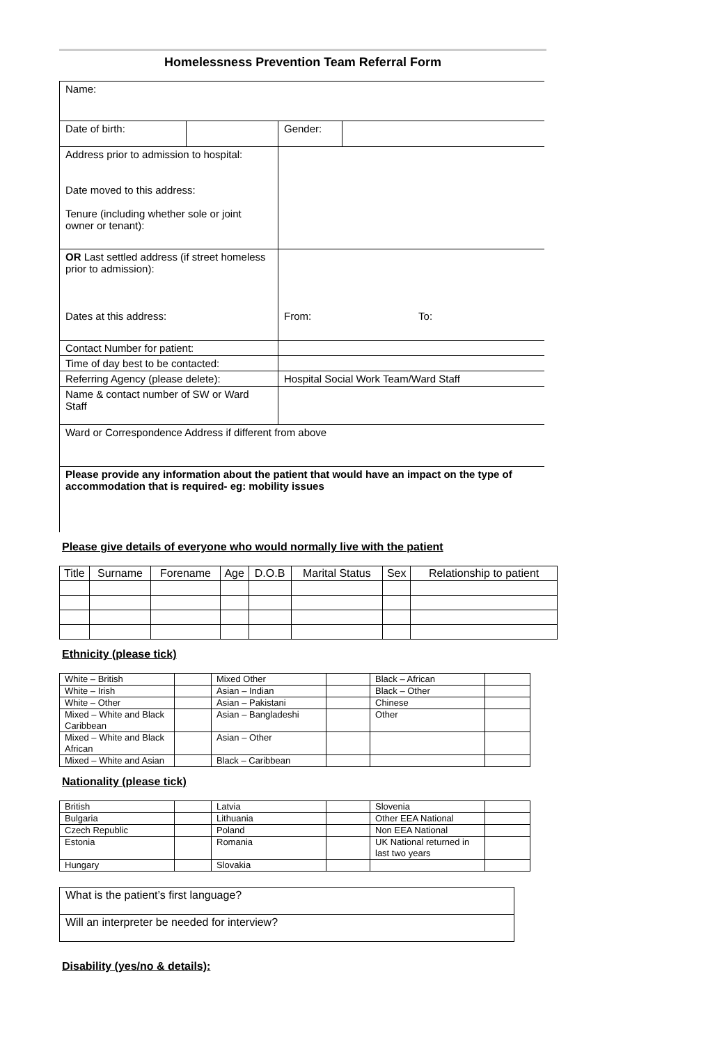Homelessness Prevention Team Referral Form
| Name: | | | |
| Date of birth: | | Gender: | |
| Address prior to admission to hospital: Date moved to this address: Tenure (including whether sole or joint owner or tenant): | | | |
| OR Last settled address (if street homeless prior to admission): Dates at this address: | | From: To: | |
| Contact Number for patient: | | | |
| Time of day best to be contacted: | | | |
| Referring Agency (please delete): | | Hospital Social Work Team/Ward Staff | |
| Name & contact number of SW or Ward Staff | | | |
| Ward or Correspondence Address if different from above | | | |
| Please provide any information about the patient that would have an impact on the type of accommodation that is required- eg: mobility issues | | | |
Please give details of everyone who would normally live with the patient
| Title | Surname | Forename | Age | D.O.B | Marital Status | Sex | Relationship to patient |
| --- | --- | --- | --- | --- | --- | --- | --- |
Ethnicity (please tick)
| White – British | | Mixed Other | | Black – African | |
| White – Irish | | Asian – Indian | | Black – Other | |
| White – Other | | Asian – Pakistani | | Chinese | |
| Mixed – White and Black Caribbean | | Asian – Bangladeshi | | Other | |
| Mixed – White and Black African | | Asian – Other | | | |
| Mixed – White and Asian | | Black – Caribbean | | | |
Nationality (please tick)
| British | | Latvia | | Slovenia | |
| Bulgaria | | Lithuania | | Other EEA National | |
| Czech Republic | | Poland | | Non EEA National | |
| Estonia | | Romania | | UK National returned in last two years | |
| Hungary | | Slovakia | | | |
| What is the patient’s first language? |
| Will an interpreter be needed for interview? |
Disability (yes/no & details):